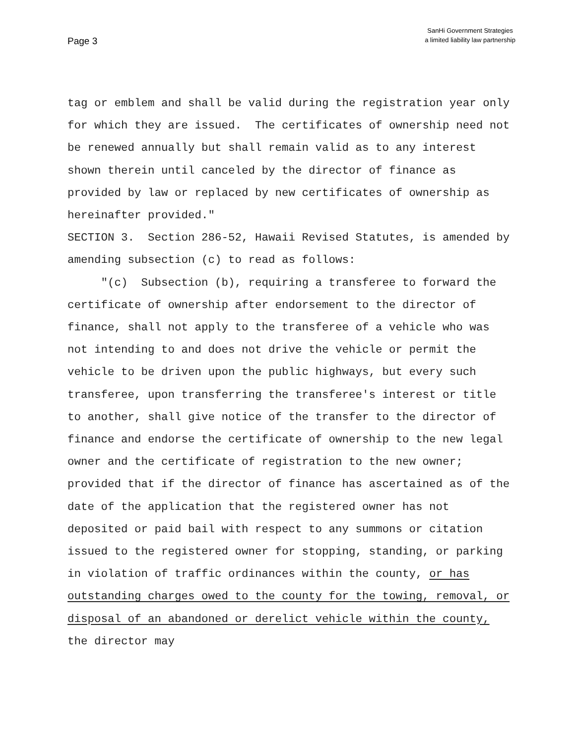Page 3
SanHi Government Strategies
a limited liability law partnership
tag or emblem and shall be valid during the registration year only for which they are issued. The certificates of ownership need not be renewed annually but shall remain valid as to any interest shown therein until canceled by the director of finance as provided by law or replaced by new certificates of ownership as hereinafter provided."
SECTION 3. Section 286-52, Hawaii Revised Statutes, is amended by amending subsection (c) to read as follows:
"(c) Subsection (b), requiring a transferee to forward the certificate of ownership after endorsement to the director of finance, shall not apply to the transferee of a vehicle who was not intending to and does not drive the vehicle or permit the vehicle to be driven upon the public highways, but every such transferee, upon transferring the transferee's interest or title to another, shall give notice of the transfer to the director of finance and endorse the certificate of ownership to the new legal owner and the certificate of registration to the new owner; provided that if the director of finance has ascertained as of the date of the application that the registered owner has not deposited or paid bail with respect to any summons or citation issued to the registered owner for stopping, standing, or parking in violation of traffic ordinances within the county, or has outstanding charges owed to the county for the towing, removal, or disposal of an abandoned or derelict vehicle within the county, the director may